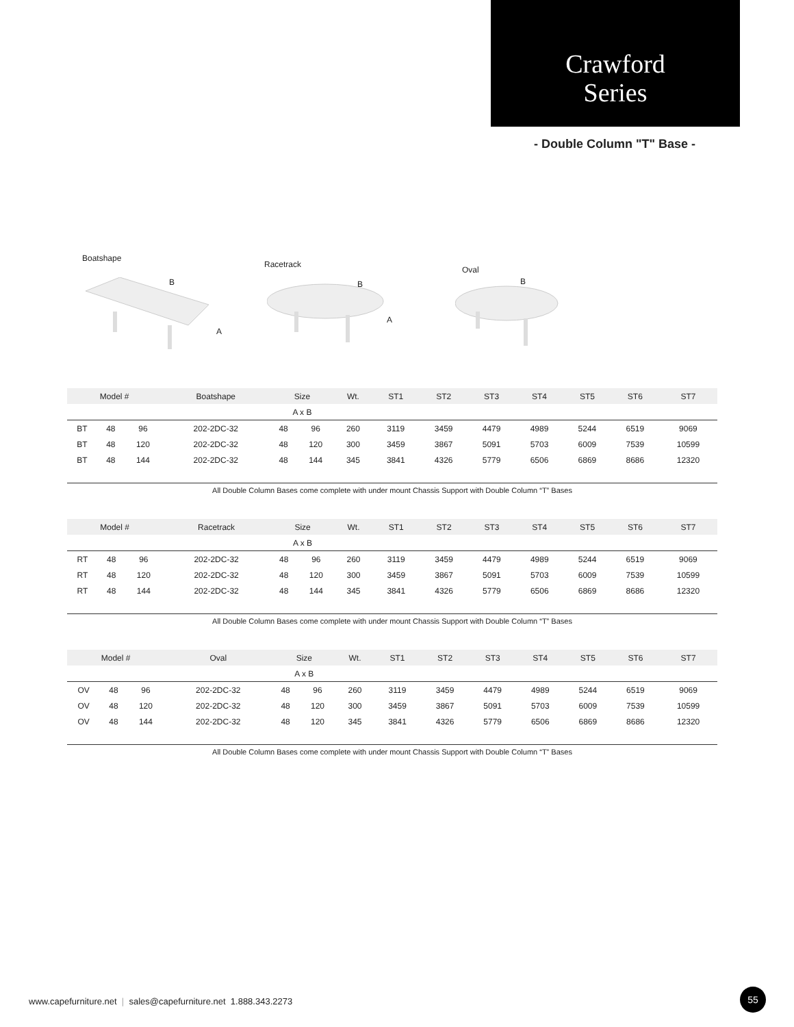Crawford
Series
- Double Column "T" Base -
Boatshape
B
A
Racetrack
B
A
Oval
B
| Model # | | | Boatshape | Size | | Wt. | ST1 | ST2 | ST3 | ST4 | ST5 | ST6 | ST7 |
| --- | --- | --- | --- | --- | --- | --- | --- | --- | --- | --- | --- | --- | --- |
| | | | | A x B | | | | | | | | | |
| BT | 48 | 96 | 202-2DC-32 | 48 | 96 | 260 | 3119 | 3459 | 4479 | 4989 | 5244 | 6519 | 9069 |
| BT | 48 | 120 | 202-2DC-32 | 48 | 120 | 300 | 3459 | 3867 | 5091 | 5703 | 6009 | 7539 | 10599 |
| BT | 48 | 144 | 202-2DC-32 | 48 | 144 | 345 | 3841 | 4326 | 5779 | 6506 | 6869 | 8686 | 12320 |
All Double Column Bases come complete with under mount Chassis Support with Double Column “T” Bases
| Model # | | | Racetrack | Size | | Wt. | ST1 | ST2 | ST3 | ST4 | ST5 | ST6 | ST7 |
| --- | --- | --- | --- | --- | --- | --- | --- | --- | --- | --- | --- | --- | --- |
| | | | | A x B | | | | | | | | | |
| RT | 48 | 96 | 202-2DC-32 | 48 | 96 | 260 | 3119 | 3459 | 4479 | 4989 | 5244 | 6519 | 9069 |
| RT | 48 | 120 | 202-2DC-32 | 48 | 120 | 300 | 3459 | 3867 | 5091 | 5703 | 6009 | 7539 | 10599 |
| RT | 48 | 144 | 202-2DC-32 | 48 | 144 | 345 | 3841 | 4326 | 5779 | 6506 | 6869 | 8686 | 12320 |
All Double Column Bases come complete with under mount Chassis Support with Double Column “T” Bases
| Model # | | | Oval | Size | | Wt. | ST1 | ST2 | ST3 | ST4 | ST5 | ST6 | ST7 |
| --- | --- | --- | --- | --- | --- | --- | --- | --- | --- | --- | --- | --- | --- |
| | | | | A x B | | | | | | | | | |
| OV | 48 | 96 | 202-2DC-32 | 48 | 96 | 260 | 3119 | 3459 | 4479 | 4989 | 5244 | 6519 | 9069 |
| OV | 48 | 120 | 202-2DC-32 | 48 | 120 | 300 | 3459 | 3867 | 5091 | 5703 | 6009 | 7539 | 10599 |
| OV | 48 | 144 | 202-2DC-32 | 48 | 120 | 345 | 3841 | 4326 | 5779 | 6506 | 6869 | 8686 | 12320 |
All Double Column Bases come complete with under mount Chassis Support with Double Column “T” Bases
www.capefurniture.net | sales@capefurniture.net 1.888.343.2273
55